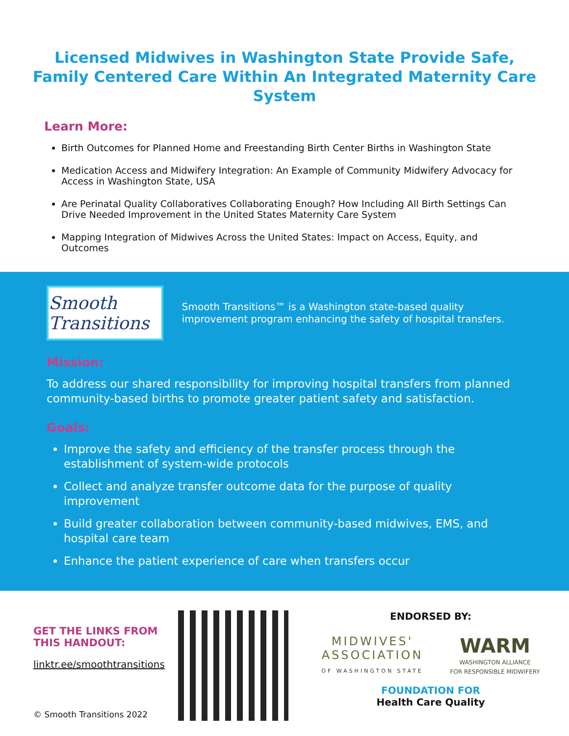Licensed Midwives in Washington State Provide Safe, Family Centered Care Within An Integrated Maternity Care System
Learn More:
Birth Outcomes for Planned Home and Freestanding Birth Center Births in Washington State
Medication Access and Midwifery Integration: An Example of Community Midwifery Advocacy for Access in Washington State, USA
Are Perinatal Quality Collaboratives Collaborating Enough? How Including All Birth Settings Can Drive Needed Improvement in the United States Maternity Care System
Mapping Integration of Midwives Across the United States: Impact on Access, Equity, and Outcomes
Smooth Transitions
Smooth Transitions™ is a Washington state-based quality improvement program enhancing the safety of hospital transfers.
Mission:
To address our shared responsibility for improving hospital transfers from planned community-based births to promote greater patient safety and satisfaction.
Goals:
Improve the safety and efficiency of the transfer process through the establishment of system-wide protocols
Collect and analyze transfer outcome data for the purpose of quality improvement
Build greater collaboration between community-based midwives, EMS, and hospital care team
Enhance the patient experience of care when transfers occur
GET THE LINKS FROM THIS HANDOUT:
linktr.ee/smoothtransitions
© Smooth Transitions 2022
ENDORSED BY:
MIDWIVES'
ASSOCIATION
OF WASHINGTON STATE
WARM
WASHINGTON ALLIANCE
FOR RESPONSIBLE MIDWIFERY
FOUNDATION FOR
Health Care Quality